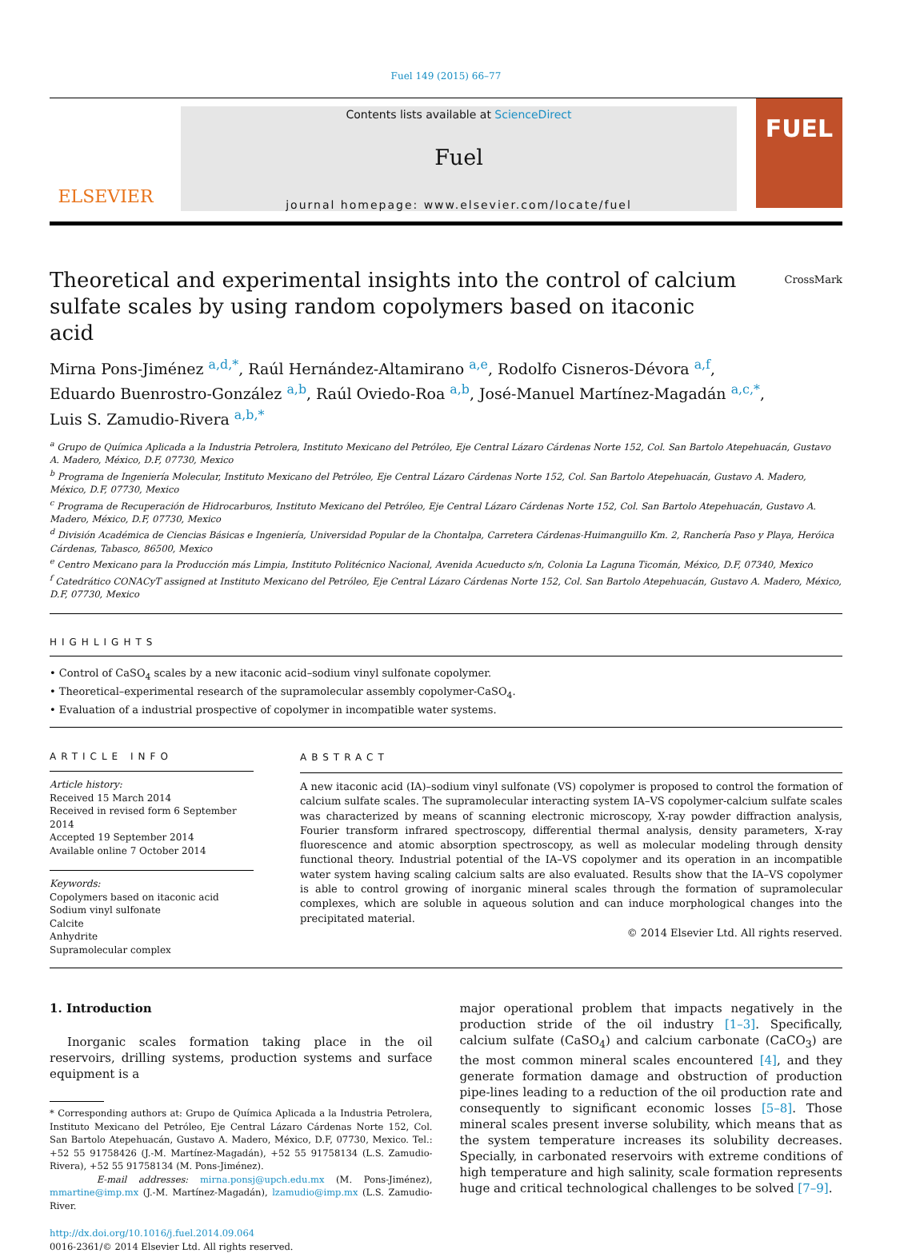Fuel 149 (2015) 66–77
ELSEVIER
Contents lists available at ScienceDirect
Fuel
journal homepage: www.elsevier.com/locate/fuel
FUEL
Theoretical and experimental insights into the control of calcium sulfate scales by using random copolymers based on itaconic acid
CrossMark
Mirna Pons-Jiménez <sup>a,d,*</sup>, Raúl Hernández-Altamirano <sup>a,e</sup>, Rodolfo Cisneros-Dévora <sup>a,f</sup>,
Eduardo Buenrostro-González <sup>a,b</sup>, Raúl Oviedo-Roa <sup>a,b</sup>, José-Manuel Martínez-Magadán <sup>a,c,*</sup>,
Luis S. Zamudio-Rivera <sup>a,b,*</sup>
<sup>a</sup> Grupo de Química Aplicada a la Industria Petrolera, Instituto Mexicano del Petróleo, Eje Central Lázaro Cárdenas Norte 152, Col. San Bartolo Atepehuacán, Gustavo A. Madero, México, D.F, 07730, Mexico
<sup>b</sup> Programa de Ingeniería Molecular, Instituto Mexicano del Petróleo, Eje Central Lázaro Cárdenas Norte 152, Col. San Bartolo Atepehuacán, Gustavo A. Madero, México, D.F, 07730, Mexico
<sup>c</sup> Programa de Recuperación de Hidrocarburos, Instituto Mexicano del Petróleo, Eje Central Lázaro Cárdenas Norte 152, Col. San Bartolo Atepehuacán, Gustavo A. Madero, México, D.F, 07730, Mexico
<sup>d</sup> División Académica de Ciencias Básicas e Ingeniería, Universidad Popular de la Chontalpa, Carretera Cárdenas-Huimanguillo Km. 2, Ranchería Paso y Playa, Heróica Cárdenas, Tabasco, 86500, Mexico
<sup>e</sup> Centro Mexicano para la Producción más Limpia, Instituto Politécnico Nacional, Avenida Acueducto s/n, Colonia La Laguna Ticomán, México, D.F, 07340, Mexico
<sup>f</sup> Catedrático CONACyT assigned at Instituto Mexicano del Petróleo, Eje Central Lázaro Cárdenas Norte 152, Col. San Bartolo Atepehuacán, Gustavo A. Madero, México, D.F, 07730, Mexico
HIGHLIGHTS
• Control of CaSO<sub>4</sub> scales by a new itaconic acid–sodium vinyl sulfonate copolymer.
• Theoretical–experimental research of the supramolecular assembly copolymer-CaSO<sub>4</sub>.
• Evaluation of a industrial prospective of copolymer in incompatible water systems.
ARTICLE INFO
Article history:
Received 15 March 2014
Received in revised form 6 September 2014
Accepted 19 September 2014
Available online 7 October 2014
Keywords:
Copolymers based on itaconic acid
Sodium vinyl sulfonate
Calcite
Anhydrite
Supramolecular complex
ABSTRACT
A new itaconic acid (IA)–sodium vinyl sulfonate (VS) copolymer is proposed to control the formation of calcium sulfate scales. The supramolecular interacting system IA–VS copolymer-calcium sulfate scales was characterized by means of scanning electronic microscopy, X-ray powder diffraction analysis, Fourier transform infrared spectroscopy, differential thermal analysis, density parameters, X-ray fluorescence and atomic absorption spectroscopy, as well as molecular modeling through density functional theory. Industrial potential of the IA–VS copolymer and its operation in an incompatible water system having scaling calcium salts are also evaluated. Results show that the IA–VS copolymer is able to control growing of inorganic mineral scales through the formation of supramolecular complexes, which are soluble in aqueous solution and can induce morphological changes into the precipitated material.
© 2014 Elsevier Ltd. All rights reserved.
1. Introduction
Inorganic scales formation taking place in the oil reservoirs, drilling systems, production systems and surface equipment is a
* Corresponding authors at: Grupo de Química Aplicada a la Industria Petrolera, Instituto Mexicano del Petróleo, Eje Central Lázaro Cárdenas Norte 152, Col. San Bartolo Atepehuacán, Gustavo A. Madero, México, D.F, 07730, Mexico. Tel.: +52 55 91758426 (J.-M. Martínez-Magadán), +52 55 91758134 (L.S. Zamudio-Rivera), +52 55 91758134 (M. Pons-Jiménez).
E-mail addresses: mirna.ponsj@upch.edu.mx (M. Pons-Jiménez), mmartine@imp.mx (J.-M. Martínez-Magadán), lzamudio@imp.mx (L.S. Zamudio-River.
http://dx.doi.org/10.1016/j.fuel.2014.09.064
0016-2361/© 2014 Elsevier Ltd. All rights reserved.
major operational problem that impacts negatively in the production stride of the oil industry [1–3]. Specifically, calcium sulfate (CaSO<sub>4</sub>) and calcium carbonate (CaCO<sub>3</sub>) are the most common mineral scales encountered [4], and they generate formation damage and obstruction of production pipe-lines leading to a reduction of the oil production rate and consequently to significant economic losses [5–8]. Those mineral scales present inverse solubility, which means that as the system temperature increases its solubility decreases. Specially, in carbonated reservoirs with extreme conditions of high temperature and high salinity, scale formation represents huge and critical technological challenges to be solved [7–9].